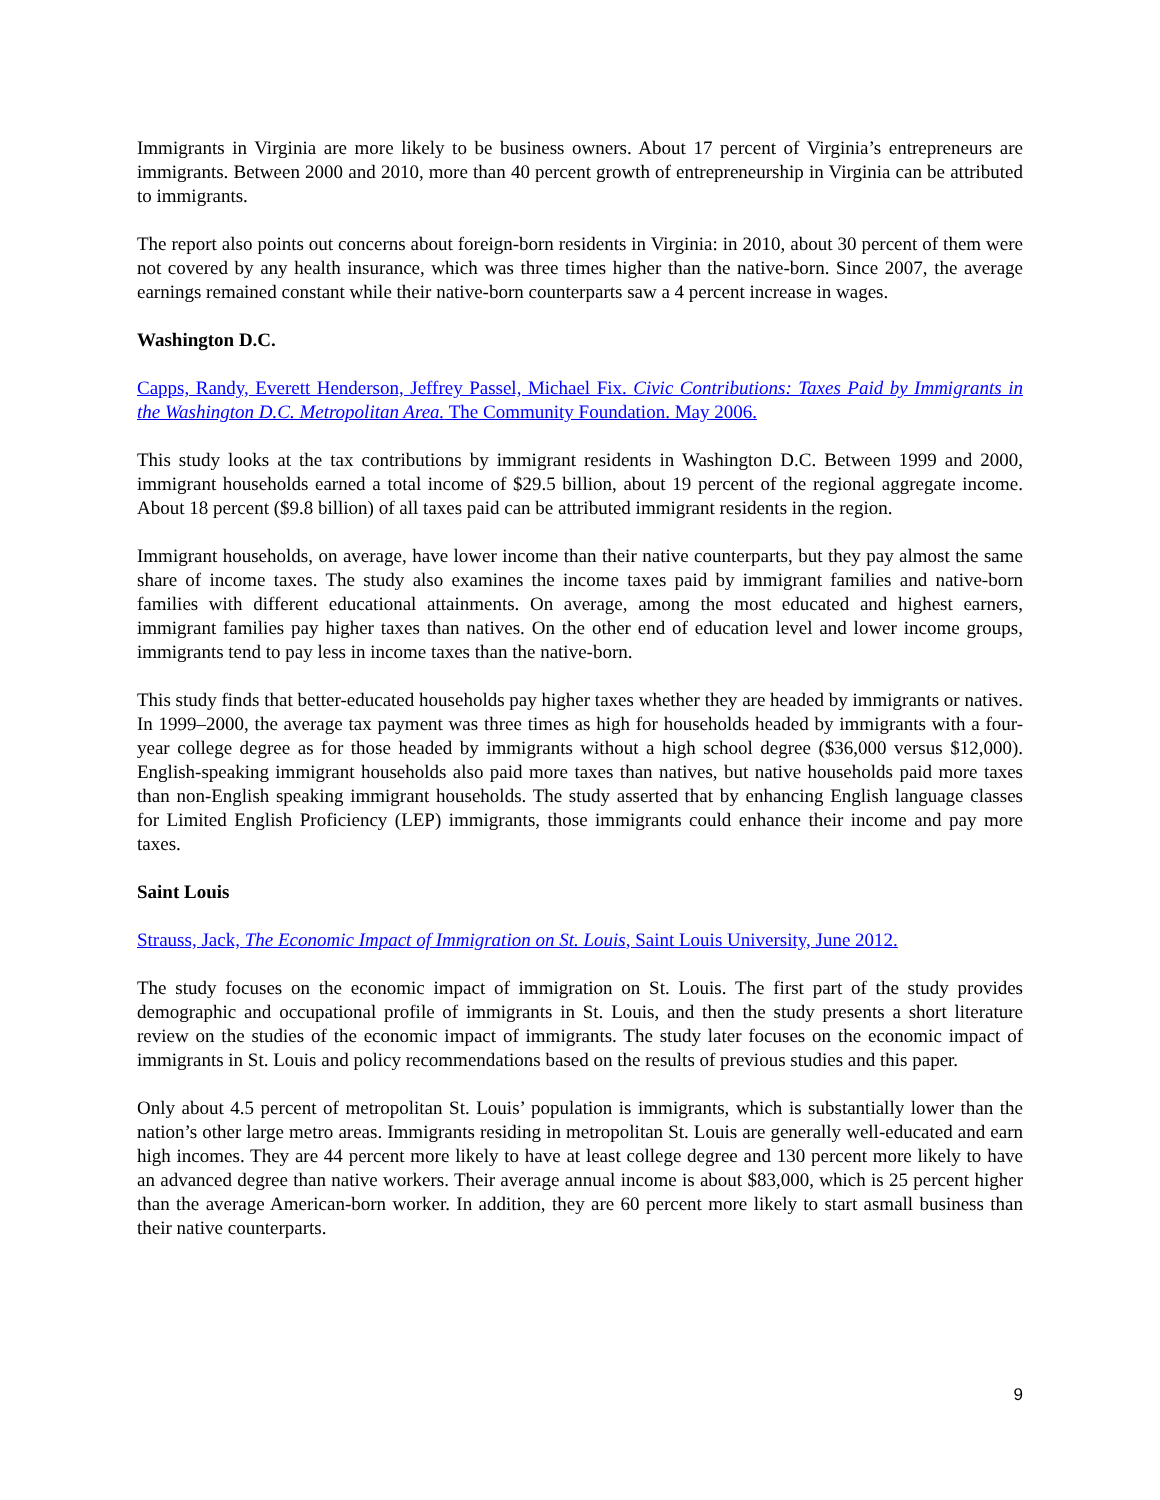Immigrants in Virginia are more likely to be business owners. About 17 percent of Virginia’s entrepreneurs are immigrants. Between 2000 and 2010, more than 40 percent growth of entrepreneurship in Virginia can be attributed to immigrants.
The report also points out concerns about foreign-born residents in Virginia: in 2010, about 30 percent of them were not covered by any health insurance, which was three times higher than the native-born. Since 2007, the average earnings remained constant while their native-born counterparts saw a 4 percent increase in wages.
Washington D.C.
Capps, Randy, Everett Henderson, Jeffrey Passel, Michael Fix. Civic Contributions: Taxes Paid by Immigrants in the Washington D.C. Metropolitan Area. The Community Foundation. May 2006.
This study looks at the tax contributions by immigrant residents in Washington D.C. Between 1999 and 2000, immigrant households earned a total income of $29.5 billion, about 19 percent of the regional aggregate income. About 18 percent ($9.8 billion) of all taxes paid can be attributed immigrant residents in the region.
Immigrant households, on average, have lower income than their native counterparts, but they pay almost the same share of income taxes. The study also examines the income taxes paid by immigrant families and native-born families with different educational attainments. On average, among the most educated and highest earners, immigrant families pay higher taxes than natives. On the other end of education level and lower income groups, immigrants tend to pay less in income taxes than the native-born.
This study finds that better-educated households pay higher taxes whether they are headed by immigrants or natives. In 1999–2000, the average tax payment was three times as high for households headed by immigrants with a four-year college degree as for those headed by immigrants without a high school degree ($36,000 versus $12,000). English-speaking immigrant households also paid more taxes than natives, but native households paid more taxes than non-English speaking immigrant households. The study asserted that by enhancing English language classes for Limited English Proficiency (LEP) immigrants, those immigrants could enhance their income and pay more taxes.
Saint Louis
Strauss, Jack, The Economic Impact of Immigration on St. Louis, Saint Louis University, June 2012.
The study focuses on the economic impact of immigration on St. Louis. The first part of the study provides demographic and occupational profile of immigrants in St. Louis, and then the study presents a short literature review on the studies of the economic impact of immigrants. The study later focuses on the economic impact of immigrants in St. Louis and policy recommendations based on the results of previous studies and this paper.
Only about 4.5 percent of metropolitan St. Louis’ population is immigrants, which is substantially lower than the nation’s other large metro areas. Immigrants residing in metropolitan St. Louis are generally well-educated and earn high incomes. They are 44 percent more likely to have at least college degree and 130 percent more likely to have an advanced degree than native workers. Their average annual income is about $83,000, which is 25 percent higher than the average American-born worker. In addition, they are 60 percent more likely to start asmall business than their native counterparts.
9